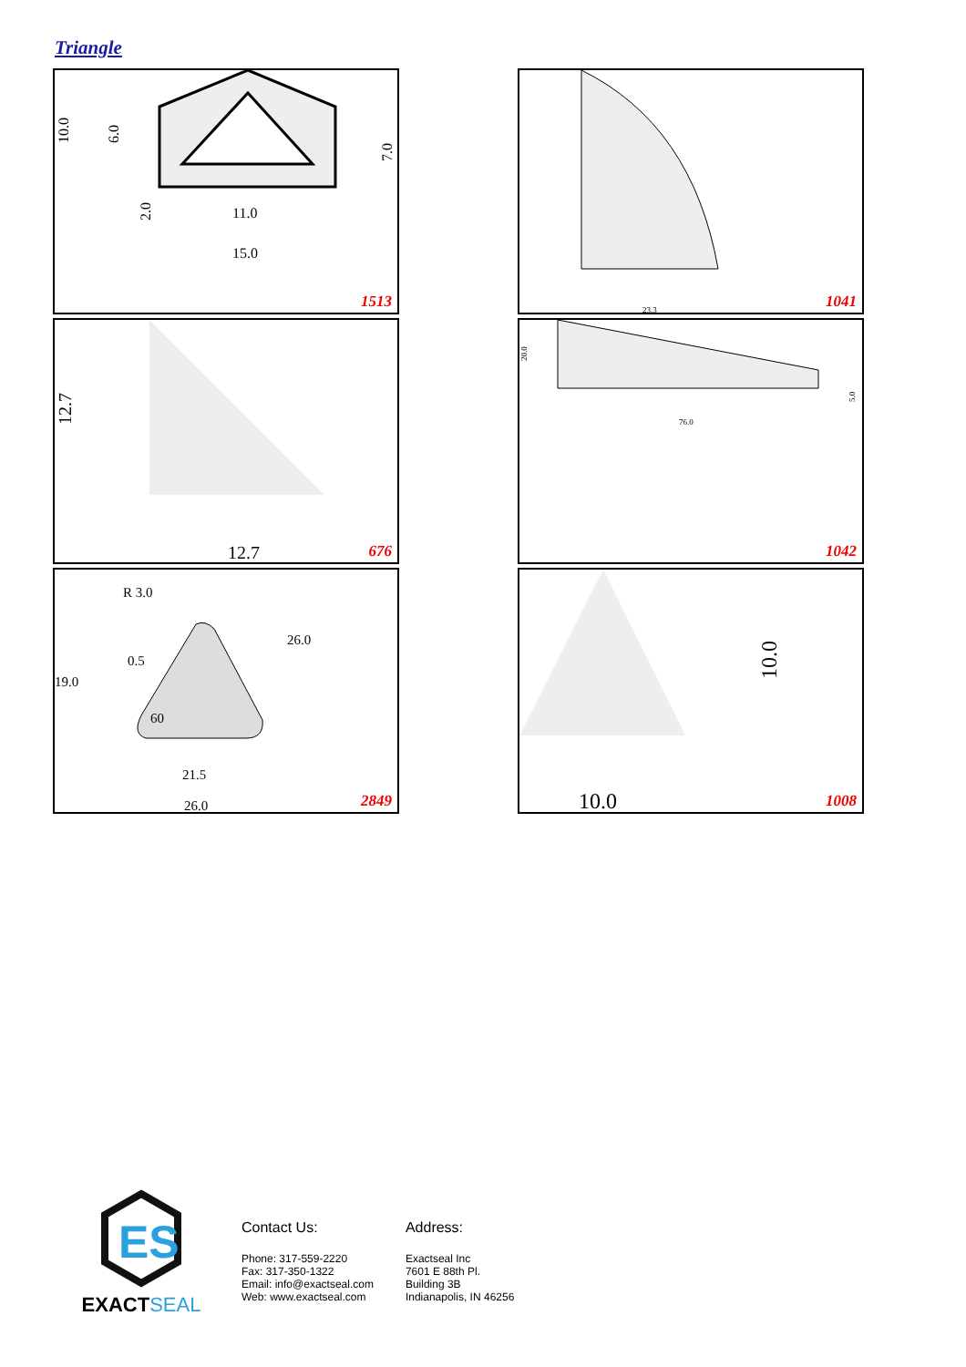Triangle
11.0
15.0
10.0
6.0
2.0
7.0
1513
23.3
1041
12.7
12.7
676
76.0
20.0
5.0
1042
R 3.0
0.5
19.0
26.0
60
21.5
26.0
2849
10.0
10.0
1008
ES
EXACTSEAL
Contact Us:
Phone: 317-559-2220
Fax: 317-350-1322
Email: info@exactseal.com
Web: www.exactseal.com
Address:
Exactseal Inc
7601 E 88th Pl.
Building 3B
Indianapolis, IN 46256